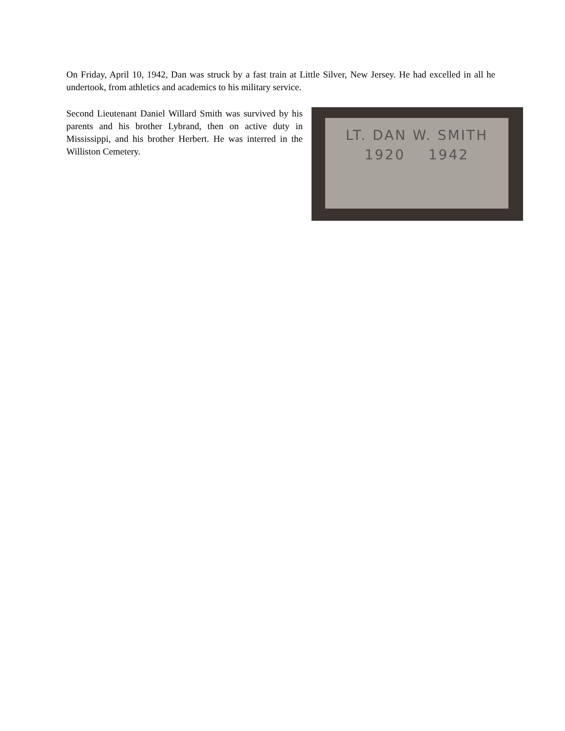On Friday, April 10, 1942, Dan was struck by a fast train at Little Silver, New Jersey. He had excelled in all he undertook, from athletics and academics to his military service.
Second Lieutenant Daniel Willard Smith was survived by his parents and his brother Lybrand, then on active duty in Mississippi, and his brother Herbert. He was interred in the Williston Cemetery.
LT. DAN W. SMITH
1920 1942